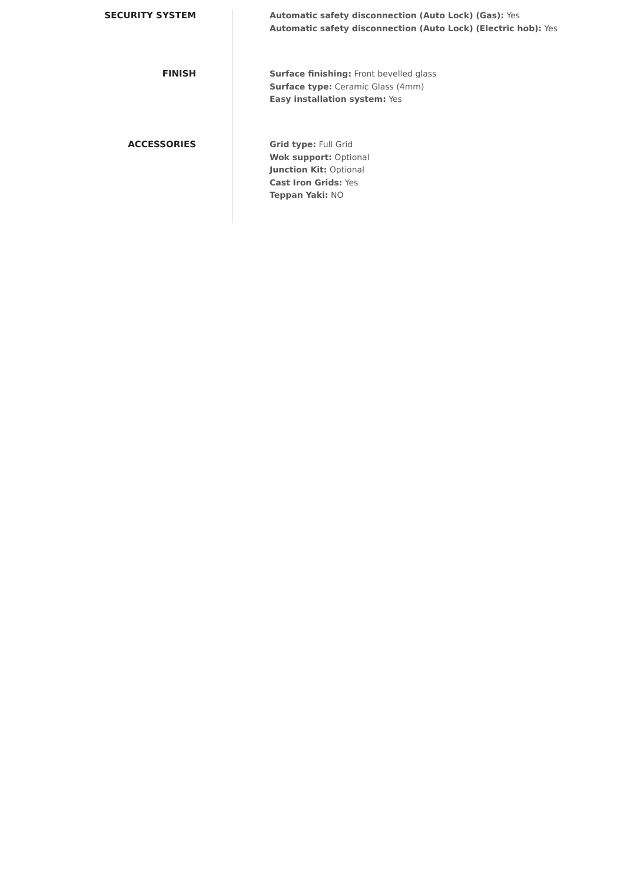SECURITY SYSTEM
Automatic safety disconnection (Auto Lock) (Gas): Yes
Automatic safety disconnection (Auto Lock) (Electric hob): Yes
FINISH
Surface finishing: Front bevelled glass
Surface type: Ceramic Glass (4mm)
Easy installation system: Yes
ACCESSORIES
Grid type: Full Grid
Wok support: Optional
Junction Kit: Optional
Cast Iron Grids: Yes
Teppan Yaki: NO